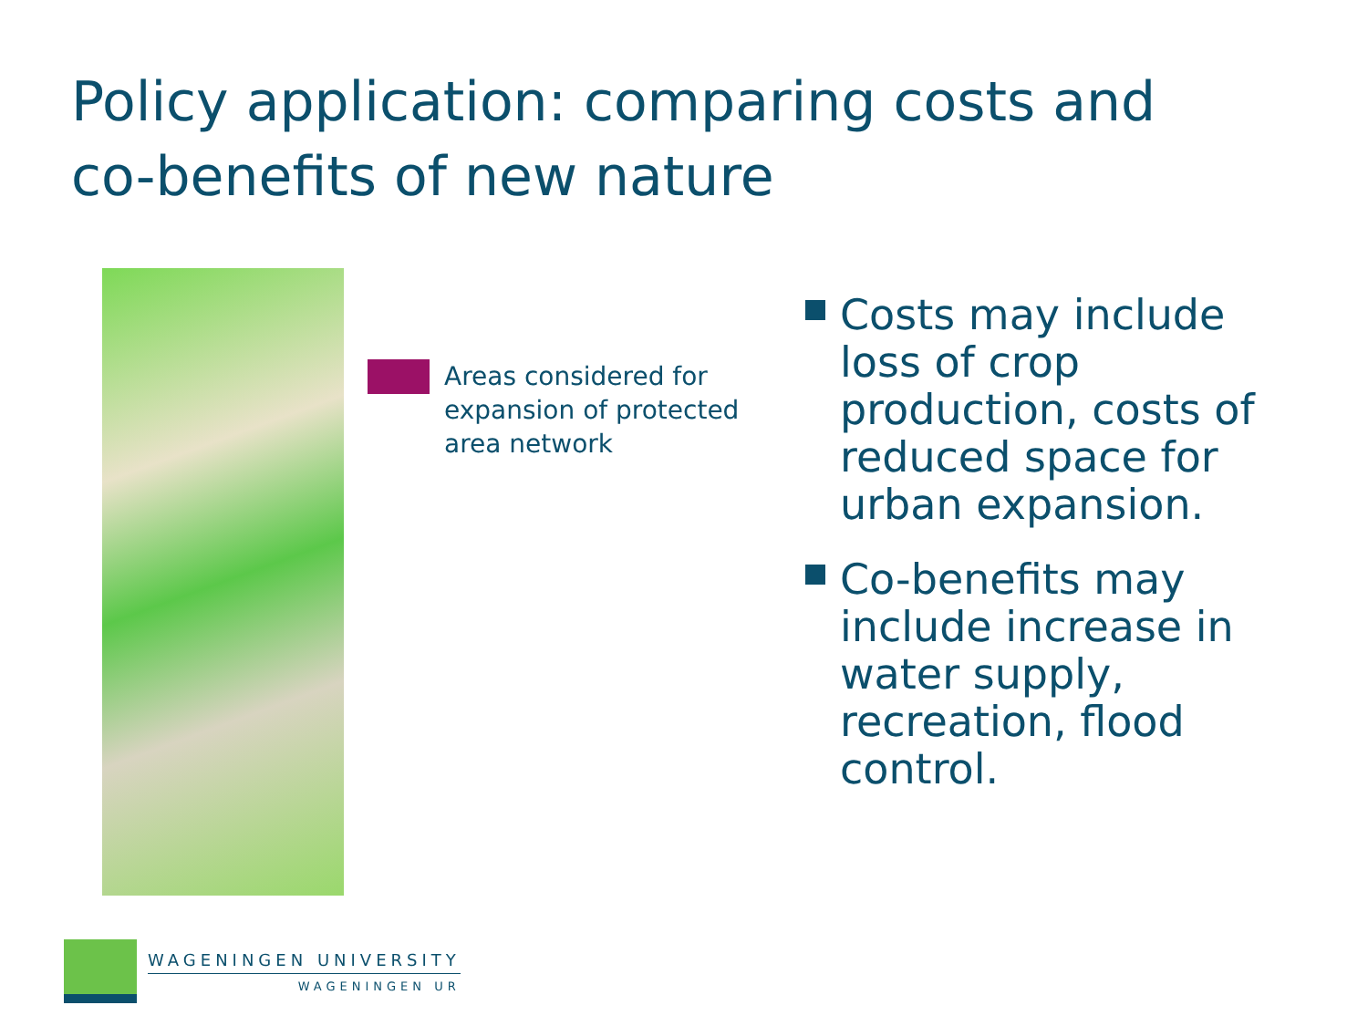Policy application: comparing costs and co-benefits of new nature
Areas considered for expansion of protected area network
Costs may include loss of crop production, costs of reduced space for urban expansion.
Co-benefits may include increase in water supply, recreation, flood control.
WAGENINGEN UNIVERSITY
WAGENINGEN UR